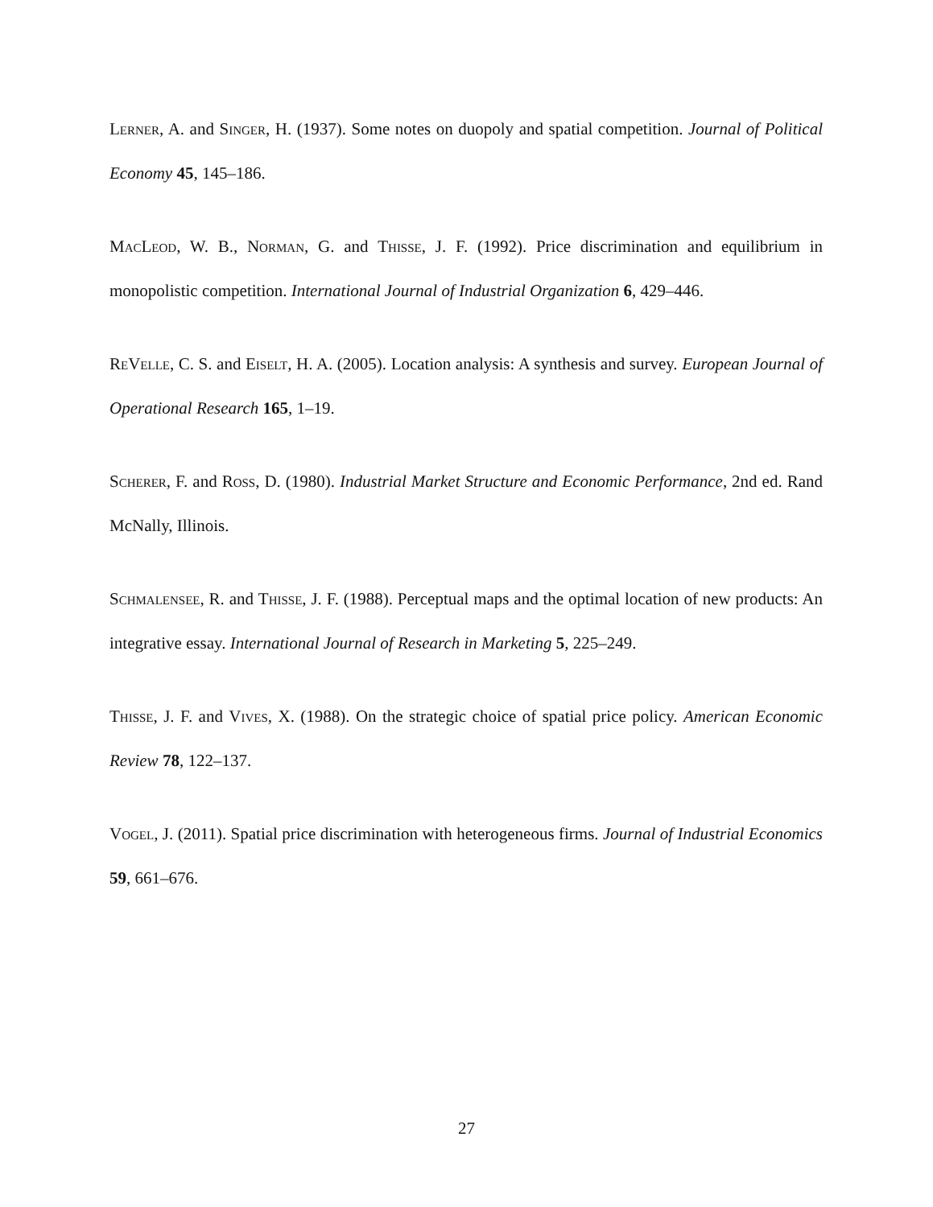Lerner, A. and Singer, H. (1937). Some notes on duopoly and spatial competition. Journal of Political Economy 45, 145–186.
MacLeod, W. B., Norman, G. and Thisse, J. F. (1992). Price discrimination and equilibrium in monopolistic competition. International Journal of Industrial Organization 6, 429–446.
ReVelle, C. S. and Eiselt, H. A. (2005). Location analysis: A synthesis and survey. European Journal of Operational Research 165, 1–19.
Scherer, F. and Ross, D. (1980). Industrial Market Structure and Economic Performance, 2nd ed. Rand McNally, Illinois.
Schmalensee, R. and Thisse, J. F. (1988). Perceptual maps and the optimal location of new products: An integrative essay. International Journal of Research in Marketing 5, 225–249.
Thisse, J. F. and Vives, X. (1988). On the strategic choice of spatial price policy. American Economic Review 78, 122–137.
Vogel, J. (2011). Spatial price discrimination with heterogeneous firms. Journal of Industrial Economics 59, 661–676.
27